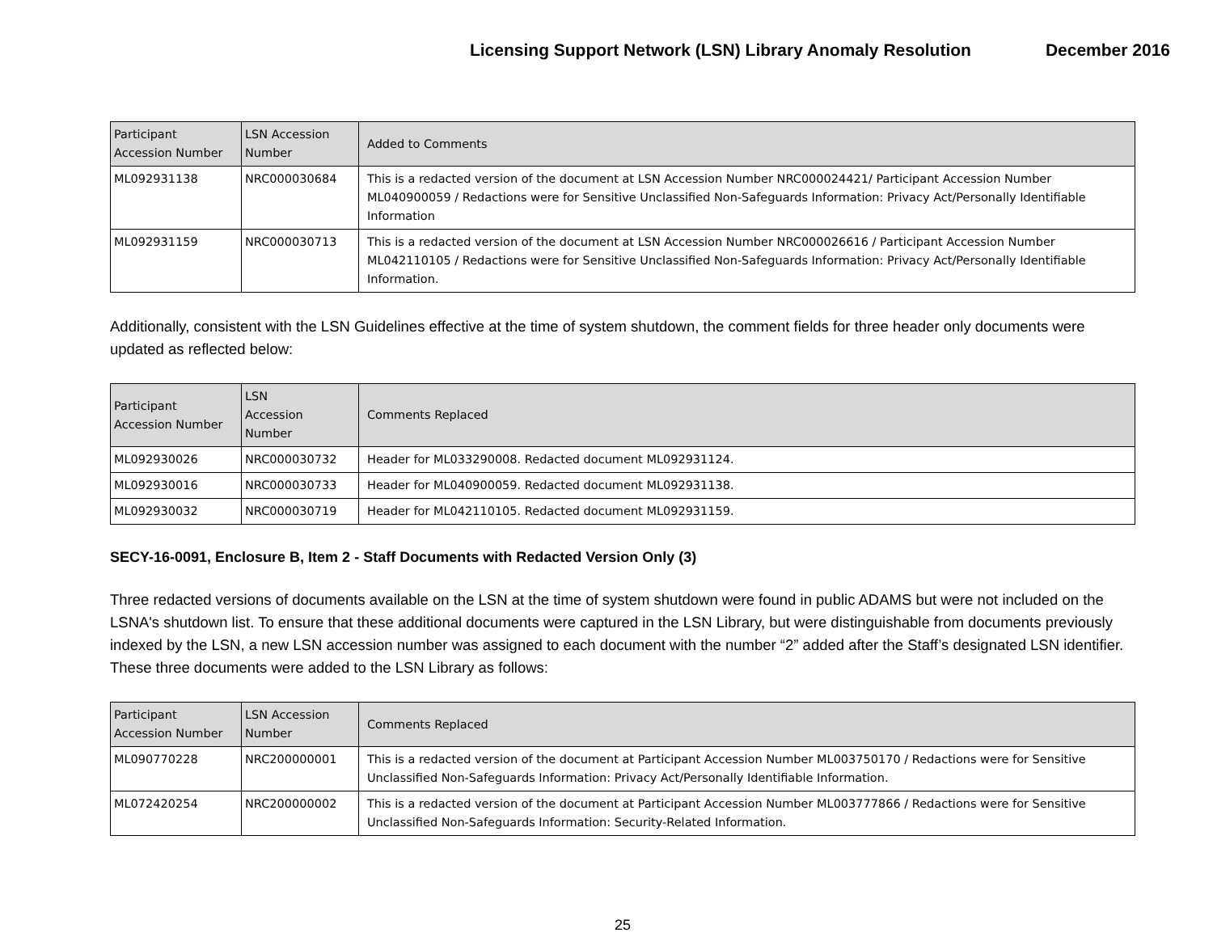Licensing Support Network (LSN) Library Anomaly Resolution December 2016
| Participant Accession Number | LSN Accession Number | Added to Comments |
| --- | --- | --- |
| ML092931138 | NRC000030684 | This is a redacted version of the document at LSN Accession Number NRC000024421/ Participant Accession Number ML040900059 / Redactions were for Sensitive Unclassified Non-Safeguards Information: Privacy Act/Personally Identifiable Information |
| ML092931159 | NRC000030713 | This is a redacted version of the document at LSN Accession Number NRC000026616 / Participant Accession Number ML042110105 / Redactions were for Sensitive Unclassified Non-Safeguards Information: Privacy Act/Personally Identifiable Information. |
Additionally, consistent with the LSN Guidelines effective at the time of system shutdown, the comment fields for three header only documents were updated as reflected below:
| Participant Accession Number | LSN Accession Number | Comments Replaced |
| --- | --- | --- |
| ML092930026 | NRC000030732 | Header for ML033290008. Redacted document ML092931124. |
| ML092930016 | NRC000030733 | Header for ML040900059. Redacted document ML092931138. |
| ML092930032 | NRC000030719 | Header for ML042110105. Redacted document ML092931159. |
SECY-16-0091, Enclosure B, Item 2 - Staff Documents with Redacted Version Only (3)
Three redacted versions of documents available on the LSN at the time of system shutdown were found in public ADAMS but were not included on the LSNA's shutdown list. To ensure that these additional documents were captured in the LSN Library, but were distinguishable from documents previously indexed by the LSN, a new LSN accession number was assigned to each document with the number “2” added after the Staff’s designated LSN identifier. These three documents were added to the LSN Library as follows:
| Participant Accession Number | LSN Accession Number | Comments Replaced |
| --- | --- | --- |
| ML090770228 | NRC200000001 | This is a redacted version of the document at Participant Accession Number ML003750170 / Redactions were for Sensitive Unclassified Non-Safeguards Information: Privacy Act/Personally Identifiable Information. |
| ML072420254 | NRC200000002 | This is a redacted version of the document at Participant Accession Number ML003777866 / Redactions were for Sensitive Unclassified Non-Safeguards Information: Security-Related Information. |
25